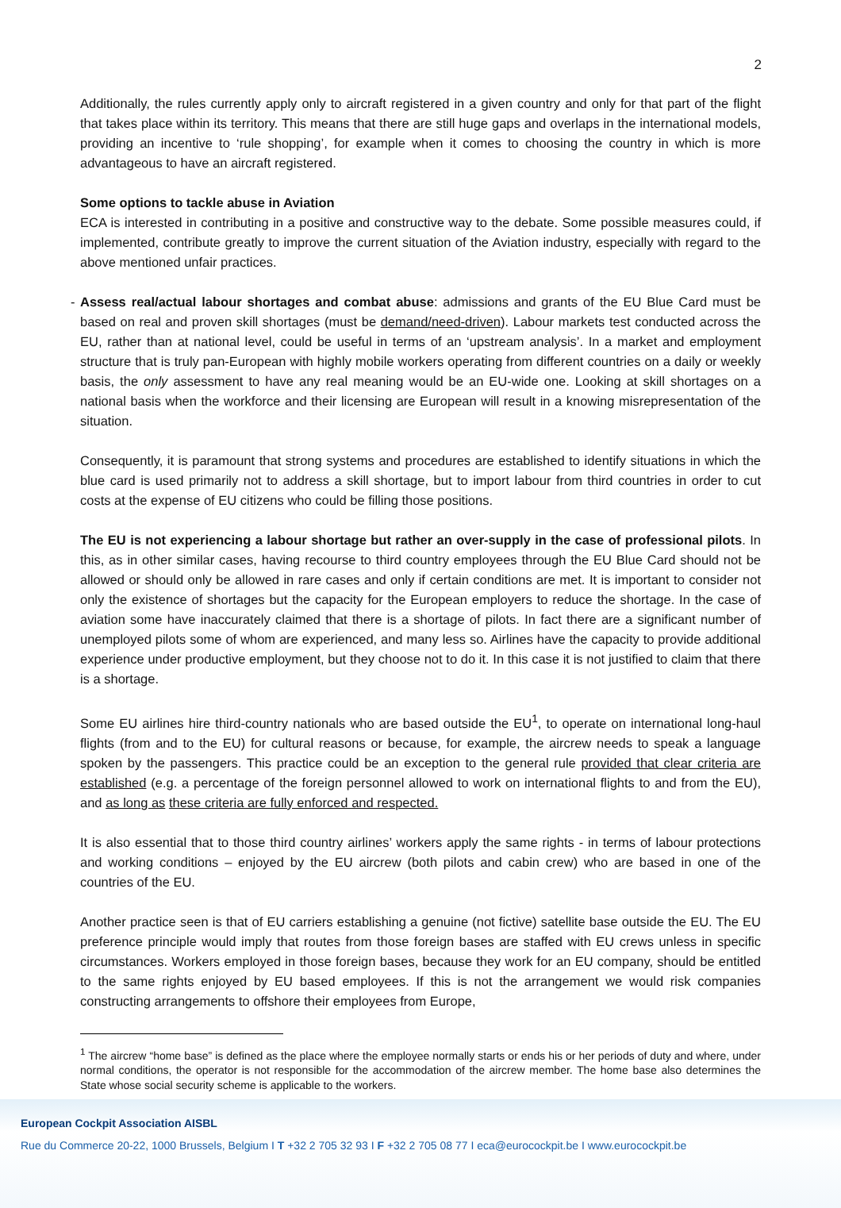2
Additionally, the rules currently apply only to aircraft registered in a given country and only for that part of the flight that takes place within its territory. This means that there are still huge gaps and overlaps in the international models, providing an incentive to ‘rule shopping’, for example when it comes to choosing the country in which is more advantageous to have an aircraft registered.
Some options to tackle abuse in Aviation
ECA is interested in contributing in a positive and constructive way to the debate. Some possible measures could, if implemented, contribute greatly to improve the current situation of the Aviation industry, especially with regard to the above mentioned unfair practices.
- Assess real/actual labour shortages and combat abuse: admissions and grants of the EU Blue Card must be based on real and proven skill shortages (must be demand/need-driven). Labour markets test conducted across the EU, rather than at national level, could be useful in terms of an ‘upstream analysis’. In a market and employment structure that is truly pan-European with highly mobile workers operating from different countries on a daily or weekly basis, the only assessment to have any real meaning would be an EU-wide one. Looking at skill shortages on a national basis when the workforce and their licensing are European will result in a knowing misrepresentation of the situation.
Consequently, it is paramount that strong systems and procedures are established to identify situations in which the blue card is used primarily not to address a skill shortage, but to import labour from third countries in order to cut costs at the expense of EU citizens who could be filling those positions.
The EU is not experiencing a labour shortage but rather an over-supply in the case of professional pilots. In this, as in other similar cases, having recourse to third country employees through the EU Blue Card should not be allowed or should only be allowed in rare cases and only if certain conditions are met. It is important to consider not only the existence of shortages but the capacity for the European employers to reduce the shortage. In the case of aviation some have inaccurately claimed that there is a shortage of pilots. In fact there are a significant number of unemployed pilots some of whom are experienced, and many less so. Airlines have the capacity to provide additional experience under productive employment, but they choose not to do it. In this case it is not justified to claim that there is a shortage.
Some EU airlines hire third-country nationals who are based outside the EU<sup>1</sup>, to operate on international long-haul flights (from and to the EU) for cultural reasons or because, for example, the aircrew needs to speak a language spoken by the passengers. This practice could be an exception to the general rule provided that clear criteria are established (e.g. a percentage of the foreign personnel allowed to work on international flights to and from the EU), and as long as these criteria are fully enforced and respected.
It is also essential that to those third country airlines’ workers apply the same rights - in terms of labour protections and working conditions – enjoyed by the EU aircrew (both pilots and cabin crew) who are based in one of the countries of the EU.
Another practice seen is that of EU carriers establishing a genuine (not fictive) satellite base outside the EU. The EU preference principle would imply that routes from those foreign bases are staffed with EU crews unless in specific circumstances. Workers employed in those foreign bases, because they work for an EU company, should be entitled to the same rights enjoyed by EU based employees. If this is not the arrangement we would risk companies constructing arrangements to offshore their employees from Europe,
<sup>1</sup> The aircrew “home base” is defined as the place where the employee normally starts or ends his or her periods of duty and where, under normal conditions, the operator is not responsible for the accommodation of the aircrew member. The home base also determines the State whose social security scheme is applicable to the workers.
European Cockpit Association AISBL
Rue du Commerce 20-22, 1000 Brussels, Belgium I T +32 2 705 32 93 I F +32 2 705 08 77 I eca@eurocockpit.be I www.eurocockpit.be